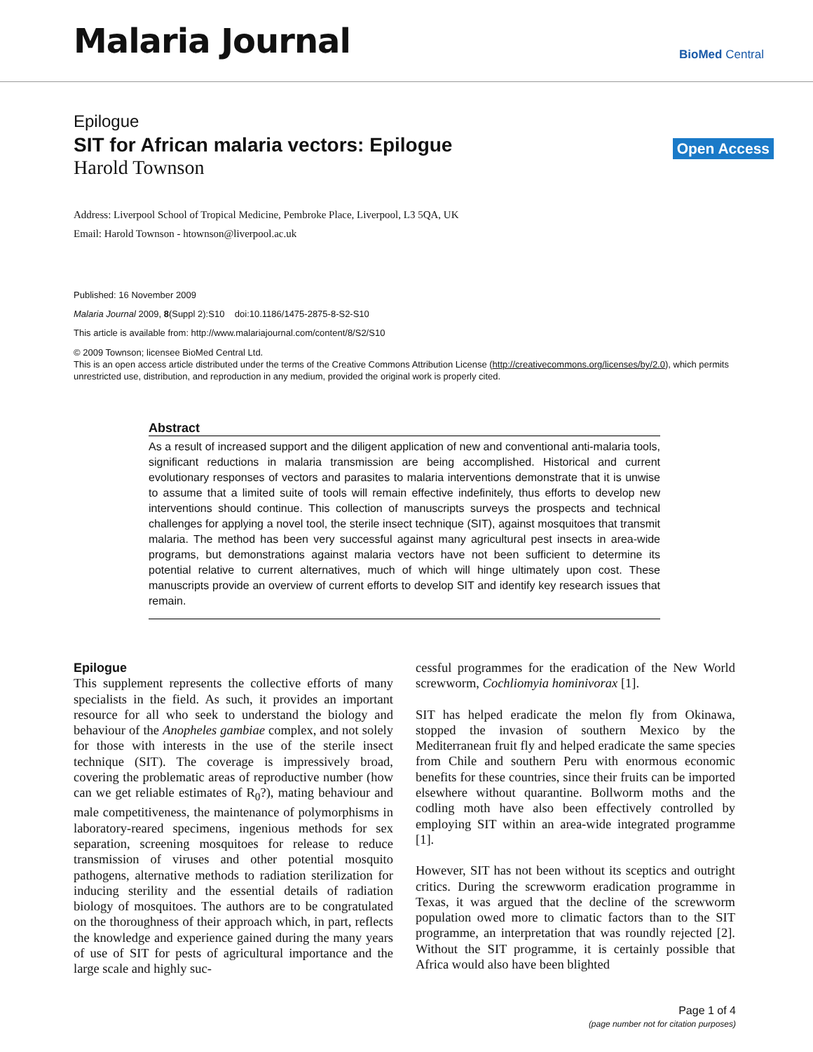Malaria Journal
BioMed Central
Open Access
Epilogue
SIT for African malaria vectors: Epilogue
Harold Townson
Address: Liverpool School of Tropical Medicine, Pembroke Place, Liverpool, L3 5QA, UK
Email: Harold Townson - htownson@liverpool.ac.uk
Published: 16 November 2009
Malaria Journal 2009, 8(Suppl 2):S10 doi:10.1186/1475-2875-8-S2-S10
This article is available from: http://www.malariajournal.com/content/8/S2/S10
© 2009 Townson; licensee BioMed Central Ltd.
This is an open access article distributed under the terms of the Creative Commons Attribution License (http://creativecommons.org/licenses/by/2.0), which permits unrestricted use, distribution, and reproduction in any medium, provided the original work is properly cited.
Abstract
As a result of increased support and the diligent application of new and conventional anti-malaria tools, significant reductions in malaria transmission are being accomplished. Historical and current evolutionary responses of vectors and parasites to malaria interventions demonstrate that it is unwise to assume that a limited suite of tools will remain effective indefinitely, thus efforts to develop new interventions should continue. This collection of manuscripts surveys the prospects and technical challenges for applying a novel tool, the sterile insect technique (SIT), against mosquitoes that transmit malaria. The method has been very successful against many agricultural pest insects in area-wide programs, but demonstrations against malaria vectors have not been sufficient to determine its potential relative to current alternatives, much of which will hinge ultimately upon cost. These manuscripts provide an overview of current efforts to develop SIT and identify key research issues that remain.
Epilogue
This supplement represents the collective efforts of many specialists in the field. As such, it provides an important resource for all who seek to understand the biology and behaviour of the Anopheles gambiae complex, and not solely for those with interests in the use of the sterile insect technique (SIT). The coverage is impressively broad, covering the problematic areas of reproductive number (how can we get reliable estimates of R<sub>0</sub>?), mating behaviour and male competitiveness, the maintenance of polymorphisms in laboratory-reared specimens, ingenious methods for sex separation, screening mosquitoes for release to reduce transmission of viruses and other potential mosquito pathogens, alternative methods to radiation sterilization for inducing sterility and the essential details of radiation biology of mosquitoes. The authors are to be congratulated on the thoroughness of their approach which, in part, reflects the knowledge and experience gained during the many years of use of SIT for pests of agricultural importance and the large scale and highly suc-
cessful programmes for the eradication of the New World screwworm, Cochliomyia hominivorax [1].
SIT has helped eradicate the melon fly from Okinawa, stopped the invasion of southern Mexico by the Mediterranean fruit fly and helped eradicate the same species from Chile and southern Peru with enormous economic benefits for these countries, since their fruits can be imported elsewhere without quarantine. Bollworm moths and the codling moth have also been effectively controlled by employing SIT within an area-wide integrated programme [1].
However, SIT has not been without its sceptics and outright critics. During the screwworm eradication programme in Texas, it was argued that the decline of the screwworm population owed more to climatic factors than to the SIT programme, an interpretation that was roundly rejected [2]. Without the SIT programme, it is certainly possible that Africa would also have been blighted
Page 1 of 4
(page number not for citation purposes)